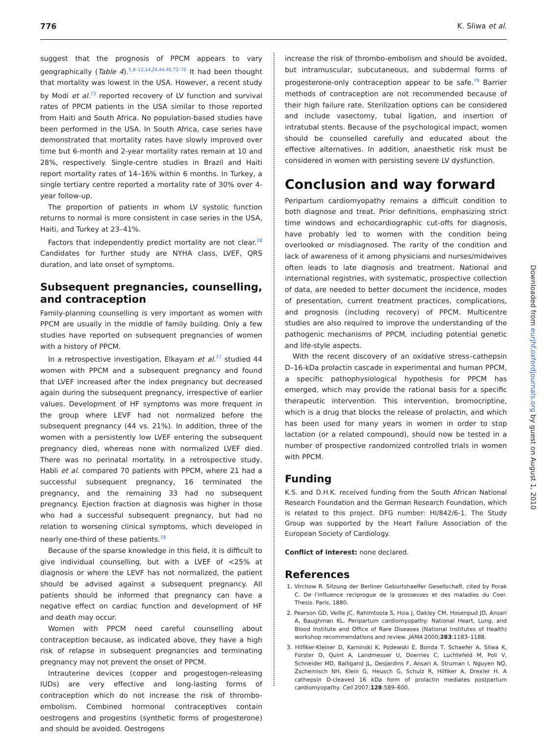776 K. Sliwa et al.
suggest that the prognosis of PPCM appears to vary geographically (Table 4).<sup>5,8–12,14,24,44,45,72–76</sup> It had been thought that mortality was lowest in the USA. However, a recent study by Modi et al.<sup>73</sup> reported recovery of LV function and survival rates of PPCM patients in the USA similar to those reported from Haiti and South Africa. No population-based studies have been performed in the USA. In South Africa, case series have demonstrated that mortality rates have slowly improved over time but 6-month and 2-year mortality rates remain at 10 and 28%, respectively. Single-centre studies in Brazil and Haiti report mortality rates of 14–16% within 6 months. In Turkey, a single tertiary centre reported a mortality rate of 30% over 4-year follow-up.
The proportion of patients in whom LV systolic function returns to normal is more consistent in case series in the USA, Haiti, and Turkey at 23–41%.
Factors that independently predict mortality are not clear.<sup>18</sup> Candidates for further study are NYHA class, LVEF, QRS duration, and late onset of symptoms.
Subsequent pregnancies, counselling, and contraception
Family-planning counselling is very important as women with PPCM are usually in the middle of family building. Only a few studies have reported on subsequent pregnancies of women with a history of PPCM.
In a retrospective investigation, Elkayam et al.<sup>77</sup> studied 44 women with PPCM and a subsequent pregnancy and found that LVEF increased after the index pregnancy but decreased again during the subsequent pregnancy, irrespective of earlier values. Development of HF symptoms was more frequent in the group where LEVF had not normalized before the subsequent pregnancy (44 vs. 21%). In addition, three of the women with a persistently low LVEF entering the subsequent pregnancy died, whereas none with normalized LVEF died. There was no perinatal mortality. In a retrospective study, Habli et al. compared 70 patients with PPCM, where 21 had a successful subsequent pregnancy, 16 terminated the pregnancy, and the remaining 33 had no subsequent pregnancy. Ejection fraction at diagnosis was higher in those who had a successful subsequent pregnancy, but had no relation to worsening clinical symptoms, which developed in nearly one-third of these patients.<sup>78</sup>
Because of the sparse knowledge in this field, it is difficult to give individual counselling, but with a LVEF of <25% at diagnosis or where the LEVF has not normalized, the patient should be advised against a subsequent pregnancy. All patients should be informed that pregnancy can have a negative effect on cardiac function and development of HF and death may occur.
Women with PPCM need careful counselling about contraception because, as indicated above, they have a high risk of relapse in subsequent pregnancies and terminating pregnancy may not prevent the onset of PPCM.
Intrauterine devices (copper and progestogen-releasing IUDs) are very effective and long-lasting forms of contraception which do not increase the risk of thrombo-embolism. Combined hormonal contraceptives contain oestrogens and progestins (synthetic forms of progesterone) and should be avoided. Oestrogens
increase the risk of thrombo-embolism and should be avoided, but intramuscular, subcutaneous, and subdermal forms of progesterone-only contraception appear to be safe.<sup>79</sup> Barrier methods of contraception are not recommended because of their high failure rate. Sterilization options can be considered and include vasectomy, tubal ligation, and insertion of intratubal stents. Because of the psychological impact, women should be counselled carefully and educated about the effective alternatives. In addition, anaesthetic risk must be considered in women with persisting severe LV dysfunction.
Conclusion and way forward
Peripartum cardiomyopathy remains a difficult condition to both diagnose and treat. Prior definitions, emphasizing strict time windows and echocardiographic cut-offs for diagnosis, have probably led to women with the condition being overlooked or misdiagnosed. The rarity of the condition and lack of awareness of it among physicians and nurses/midwives often leads to late diagnosis and treatment. National and international registries, with systematic, prospective collection of data, are needed to better document the incidence, modes of presentation, current treatment practices, complications, and prognosis (including recovery) of PPCM. Multicentre studies are also required to improve the understanding of the pathogenic mechanisms of PPCM, including potential genetic and life-style aspects.
With the recent discovery of an oxidative stress–cathepsin D–16-kDa prolactin cascade in experimental and human PPCM, a specific pathophysiological hypothesis for PPCM has emerged, which may provide the rational basis for a specific therapeutic intervention. This intervention, bromocriptine, which is a drug that blocks the release of prolactin, and which has been used for many years in women in order to stop lactation (or a related compound), should now be tested in a number of prospective randomized controlled trials in women with PPCM.
Funding
K.S. and D.H.K. received funding from the South African National Research Foundation and the German Research Foundation, which is related to this project. DFG number: HI/842/6-1. The Study Group was supported by the Heart Failure Association of the European Society of Cardiology.
Conflict of interest: none declared.
References
1. Virchow R. Sitzung der Berliner Geburtshaelfer Gesellschaft, cited by Porak C. De l'influence reciprogue de la grossesses et des maladies du Coer. Thesis. Paris, 1880.
2. Pearson GD, Veille JC, Rahimtoola S, Hsia J, Oakley CM, Hosenpud JD, Ansari A, Baughman KL. Peripartum cardiomyopathy: National Heart, Lung, and Blood Institute and Office of Rare Diseases (National Institutes of Health) workshop recommendations and review. JAMA 2000;283:1183–1188.
3. Hilfiker-Kleiner D, Kaminski K, Podewski E, Bonda T, Schaefer A, Sliwa K, Forster O, Quint A, Landmesser U, Doerries C, Luchtefeld M, Poli V, Schneider MD, Balligand JL, Desjardins F, Ansari A, Struman I, Nguyen NQ, Zschemisch NH, Klein G, Heusch G, Schulz R, Hilfiker A, Drexler H. A cathepsin D-cleaved 16 kDa form of prolactin mediates postpartum cardiomyopathy. Cell 2007;128:589–600.
Downloaded from eurjhf.oxfordjournals.org by guest on August 1, 2010